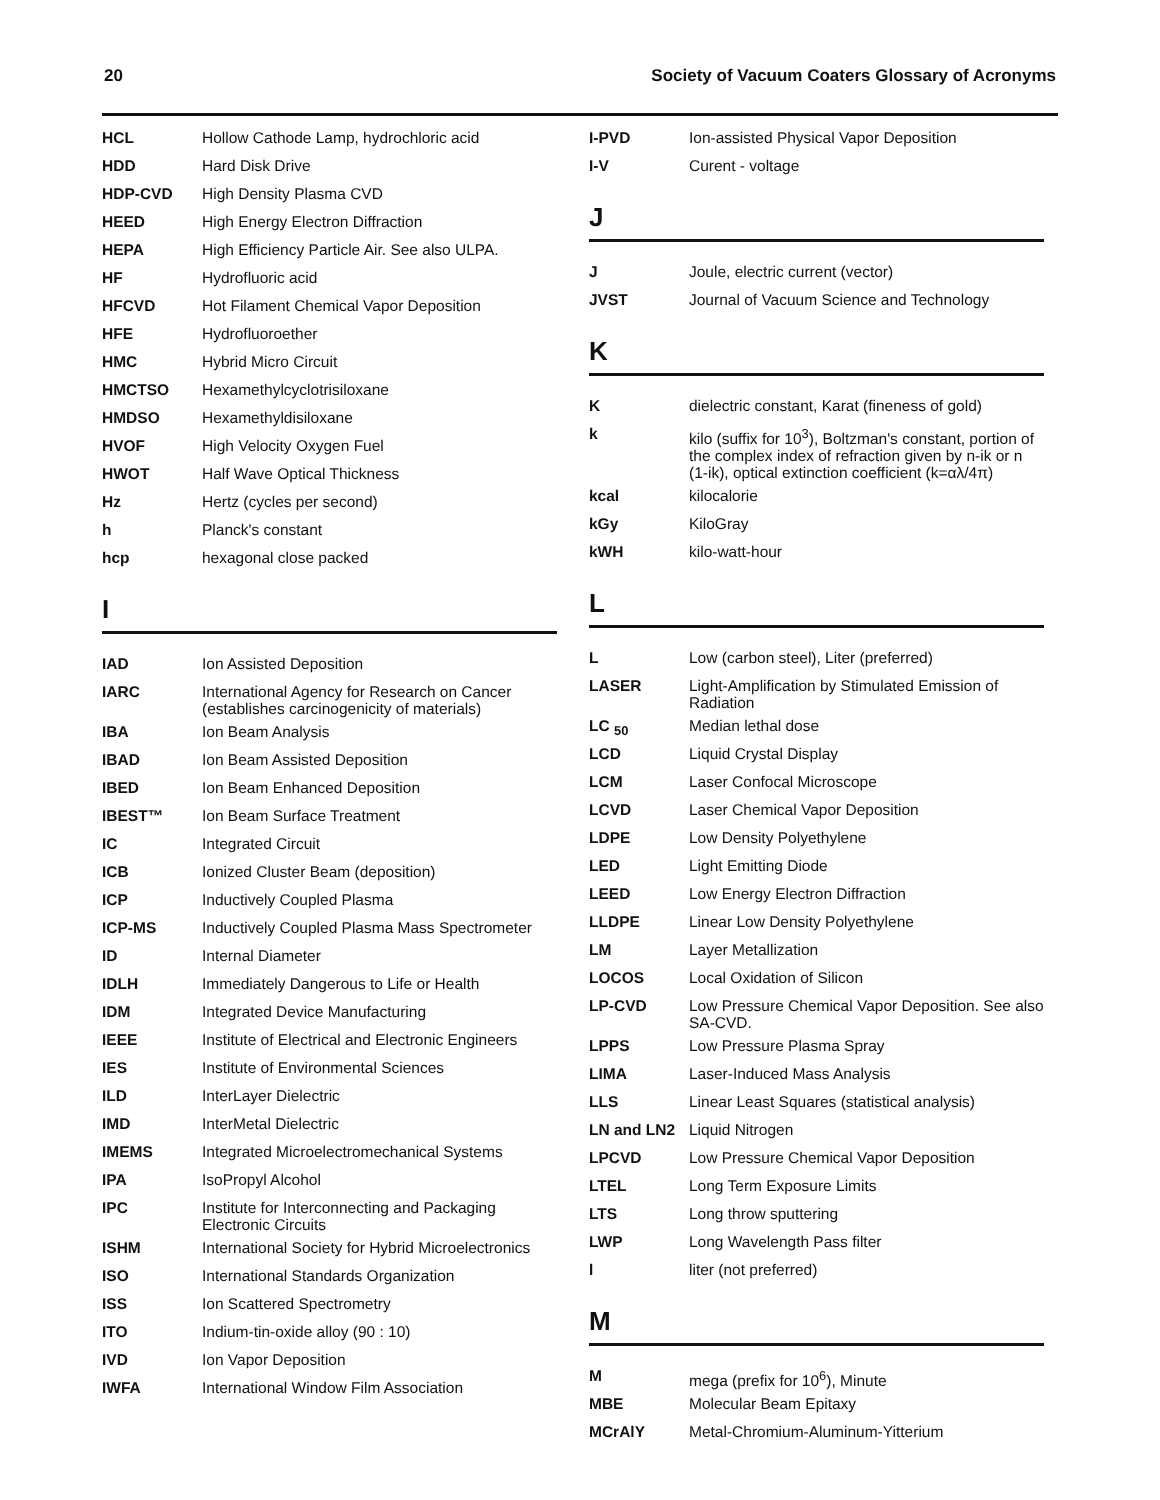20 Society of Vacuum Coaters Glossary of Acronyms
| HCL | Hollow Cathode Lamp, hydrochloric acid |
| HDD | Hard Disk Drive |
| HDP-CVD | High Density Plasma CVD |
| HEED | High Energy Electron Diffraction |
| HEPA | High Efficiency Particle Air. See also ULPA. |
| HF | Hydrofluoric acid |
| HFCVD | Hot Filament Chemical Vapor Deposition |
| HFE | Hydrofluoroether |
| HMC | Hybrid Micro Circuit |
| HMCTSO | Hexamethylcyclotrisiloxane |
| HMDSO | Hexamethyldisiloxane |
| HVOF | High Velocity Oxygen Fuel |
| HWOT | Half Wave Optical Thickness |
| Hz | Hertz (cycles per second) |
| h | Planck's constant |
| hcp | hexagonal close packed |
I
| IAD | Ion Assisted Deposition |
| IARC | International Agency for Research on Cancer (establishes carcinogenicity of materials) |
| IBA | Ion Beam Analysis |
| IBAD | Ion Beam Assisted Deposition |
| IBED | Ion Beam Enhanced Deposition |
| IBEST™ | Ion Beam Surface Treatment |
| IC | Integrated Circuit |
| ICB | Ionized Cluster Beam (deposition) |
| ICP | Inductively Coupled Plasma |
| ICP-MS | Inductively Coupled Plasma Mass Spectrometer |
| ID | Internal Diameter |
| IDLH | Immediately Dangerous to Life or Health |
| IDM | Integrated Device Manufacturing |
| IEEE | Institute of Electrical and Electronic Engineers |
| IES | Institute of Environmental Sciences |
| ILD | InterLayer Dielectric |
| IMD | InterMetal Dielectric |
| IMEMS | Integrated Microelectromechanical Systems |
| IPA | IsoPropyl Alcohol |
| IPC | Institute for Interconnecting and Packaging Electronic Circuits |
| ISHM | International Society for Hybrid Microelectronics |
| ISO | International Standards Organization |
| ISS | Ion Scattered Spectrometry |
| ITO | Indium-tin-oxide alloy (90 : 10) |
| IVD | Ion Vapor Deposition |
| IWFA | International Window Film Association |
| I-PVD | Ion-assisted Physical Vapor Deposition |
| I-V | Curent - voltage |
J
| J | Joule, electric current (vector) |
| JVST | Journal of Vacuum Science and Technology |
K
| K | dielectric constant, Karat (fineness of gold) |
| k | kilo (suffix for 10<sup>3</sup>), Boltzman's constant, portion of the complex index of refraction given by n-ik or n (1-ik), optical extinction coefficient (k=αλ/4π) |
| kcal | kilocalorie |
| kGy | KiloGray |
| kWH | kilo-watt-hour |
L
| L | Low (carbon steel), Liter (preferred) |
| LASER | Light-Amplification by Stimulated Emission of Radiation |
| LC <sub>50</sub> | Median lethal dose |
| LCD | Liquid Crystal Display |
| LCM | Laser Confocal Microscope |
| LCVD | Laser Chemical Vapor Deposition |
| LDPE | Low Density Polyethylene |
| LED | Light Emitting Diode |
| LEED | Low Energy Electron Diffraction |
| LLDPE | Linear Low Density Polyethylene |
| LM | Layer Metallization |
| LOCOS | Local Oxidation of Silicon |
| LP-CVD | Low Pressure Chemical Vapor Deposition. See also SA-CVD. |
| LPPS | Low Pressure Plasma Spray |
| LIMA | Laser-Induced Mass Analysis |
| LLS | Linear Least Squares (statistical analysis) |
| LN and LN2 | Liquid Nitrogen |
| LPCVD | Low Pressure Chemical Vapor Deposition |
| LTEL | Long Term Exposure Limits |
| LTS | Long throw sputtering |
| LWP | Long Wavelength Pass filter |
| l | liter (not preferred) |
M
| M | mega (prefix for 10<sup>6</sup>), Minute |
| MBE | Molecular Beam Epitaxy |
| MCrAlY | Metal-Chromium-Aluminum-Yitterium |